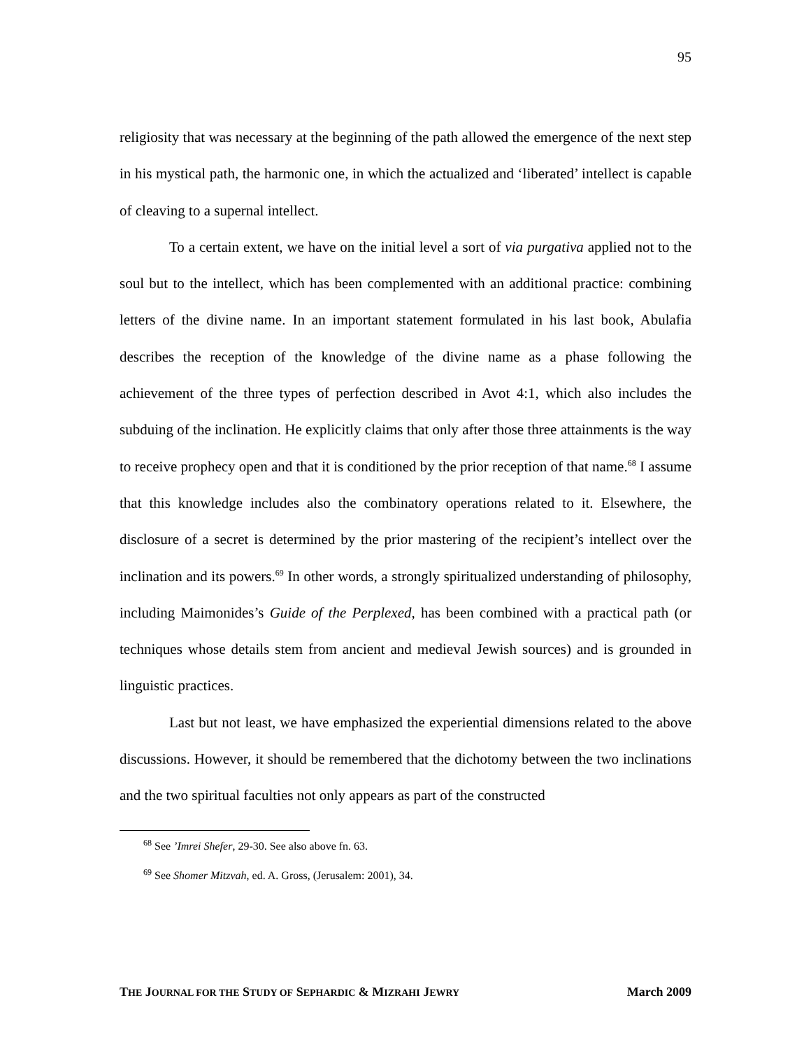95
religiosity that was necessary at the beginning of the path allowed the emergence of the next step in his mystical path, the harmonic one, in which the actualized and ‘liberated’ intellect is capable of cleaving to a supernal intellect.
To a certain extent, we have on the initial level a sort of via purgativa applied not to the soul but to the intellect, which has been complemented with an additional practice: combining letters of the divine name. In an important statement formulated in his last book, Abulafia describes the reception of the knowledge of the divine name as a phase following the achievement of the three types of perfection described in Avot 4:1, which also includes the subduing of the inclination. He explicitly claims that only after those three attainments is the way to receive prophecy open and that it is conditioned by the prior reception of that name.<sup>68</sup> I assume that this knowledge includes also the combinatory operations related to it. Elsewhere, the disclosure of a secret is determined by the prior mastering of the recipient’s intellect over the inclination and its powers.<sup>69</sup> In other words, a strongly spiritualized understanding of philosophy, including Maimonides’s Guide of the Perplexed, has been combined with a practical path (or techniques whose details stem from ancient and medieval Jewish sources) and is grounded in linguistic practices.
Last but not least, we have emphasized the experiential dimensions related to the above discussions. However, it should be remembered that the dichotomy between the two inclinations and the two spiritual faculties not only appears as part of the constructed
<sup>68</sup> See ’Imrei Shefer, 29-30. See also above fn. 63.
<sup>69</sup> See Shomer Mitzvah, ed. A. Gross, (Jerusalem: 2001), 34.
THE JOURNAL FOR THE STUDY OF SEPHARDIC & MIZRAHI JEWRY March 2009